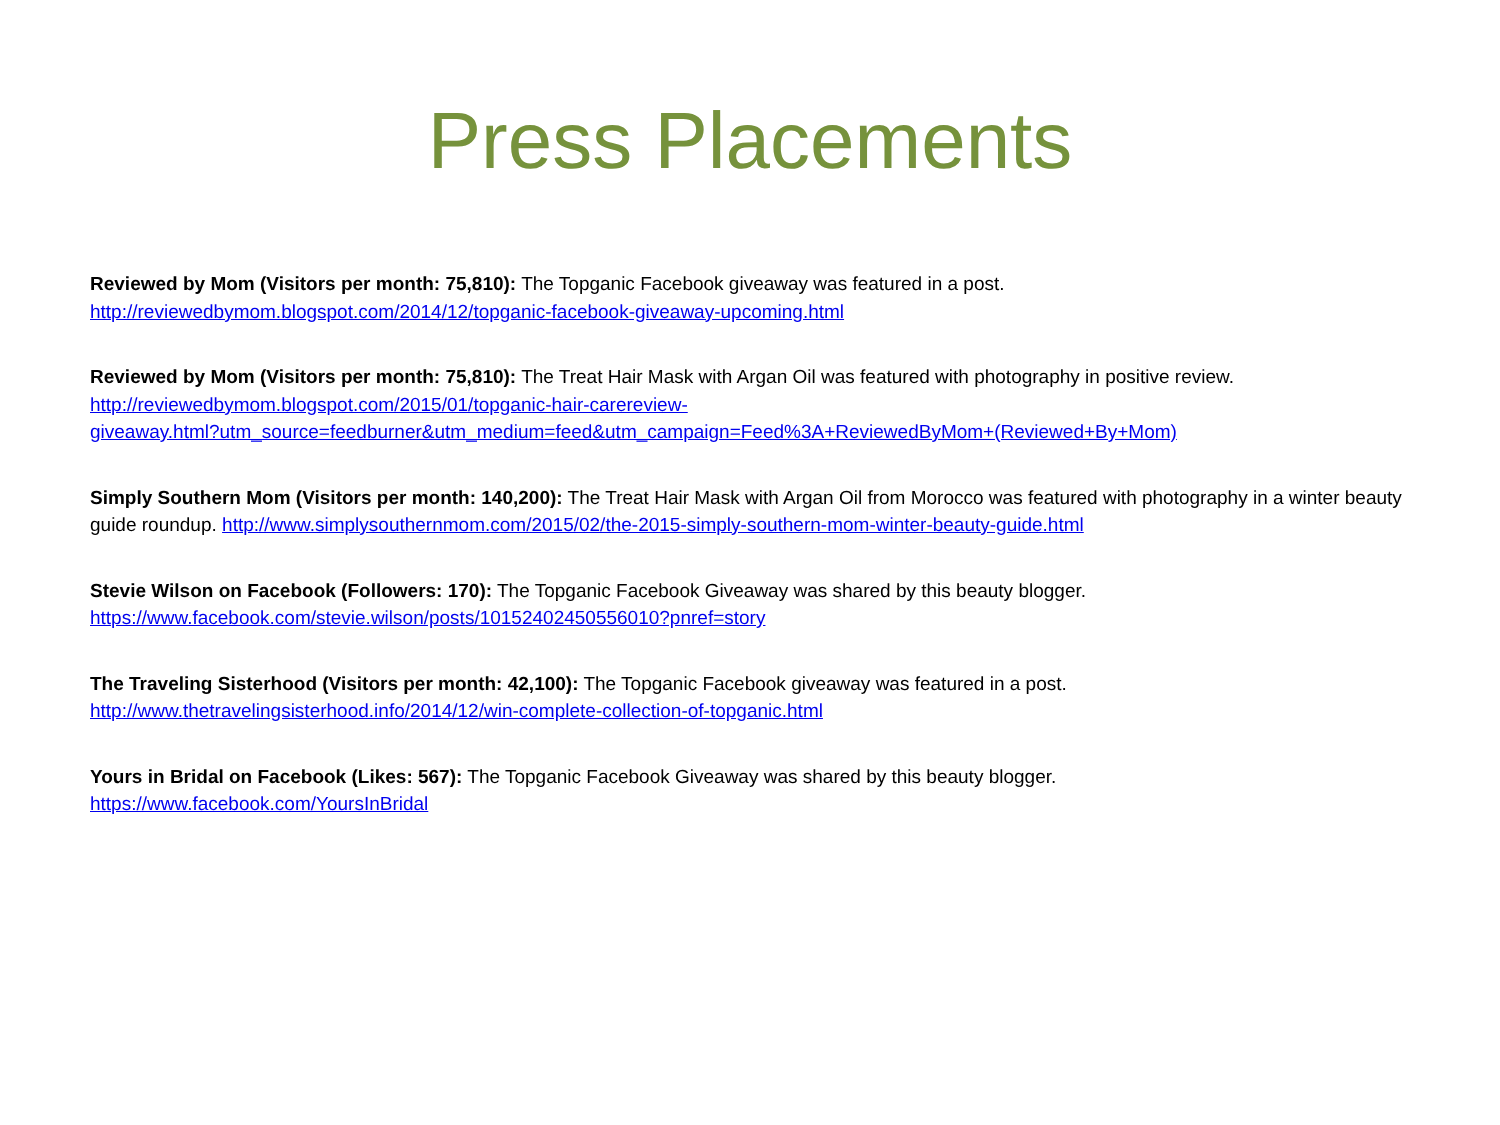Press Placements
Reviewed by Mom (Visitors per month: 75,810): The Topganic Facebook giveaway was featured in a post.
http://reviewedbymom.blogspot.com/2014/12/topganic-facebook-giveaway-upcoming.html
Reviewed by Mom (Visitors per month: 75,810): The Treat Hair Mask with Argan Oil was featured with photography in positive review.
http://reviewedbymom.blogspot.com/2015/01/topganic-hair-carereview-
giveaway.html?utm_source=feedburner&utm_medium=feed&utm_campaign=Feed%3A+ReviewedByMom+(Reviewed+By+Mom)
Simply Southern Mom (Visitors per month: 140,200): The Treat Hair Mask with Argan Oil from Morocco was featured with photography in a winter beauty guide roundup. http://www.simplysouthernmom.com/2015/02/the-2015-simply-southern-mom-winter-beauty-guide.html
Stevie Wilson on Facebook (Followers: 170): The Topganic Facebook Giveaway was shared by this beauty blogger.
https://www.facebook.com/stevie.wilson/posts/10152402450556010?pnref=story
The Traveling Sisterhood (Visitors per month: 42,100): The Topganic Facebook giveaway was featured in a post.
http://www.thetravelingsisterhood.info/2014/12/win-complete-collection-of-topganic.html
Yours in Bridal on Facebook (Likes: 567): The Topganic Facebook Giveaway was shared by this beauty blogger.
https://www.facebook.com/YoursInBridal